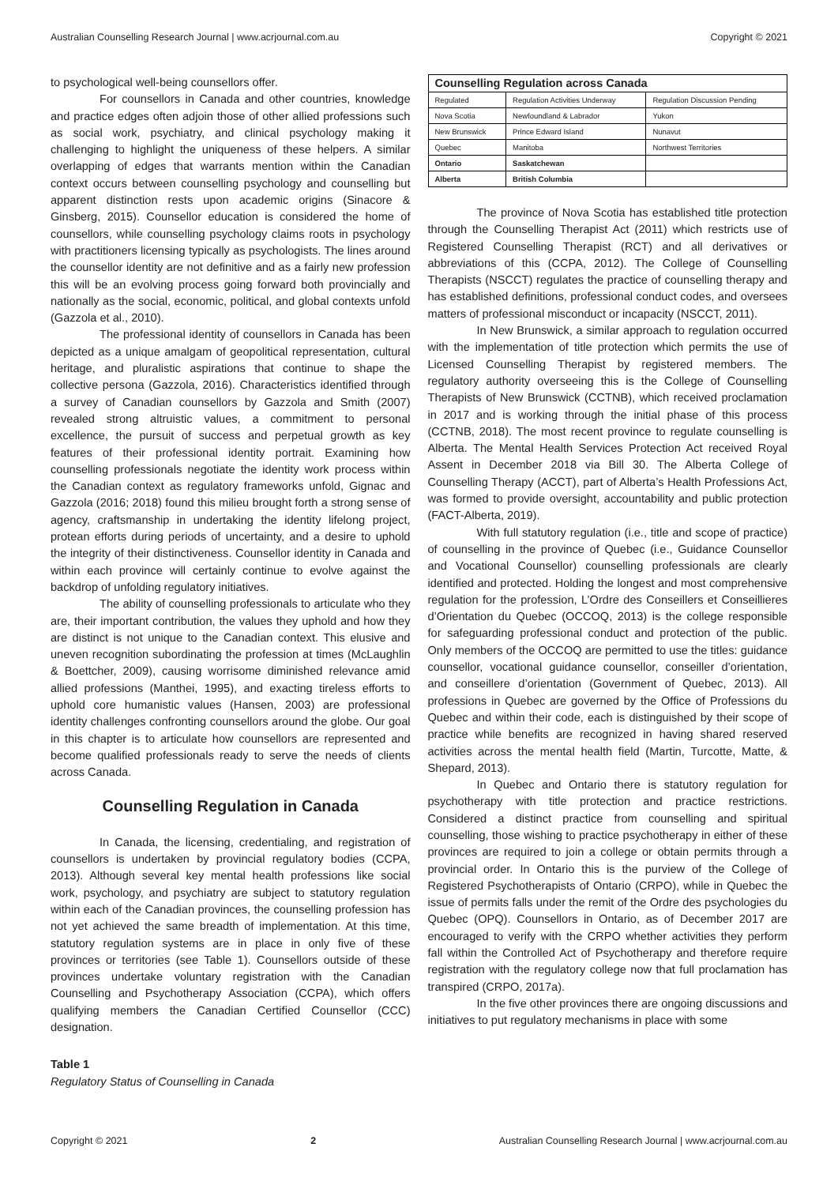Australian Counselling Research Journal | www.acrjournal.com.au Copyright © 2021
to psychological well-being counsellors offer.
For counsellors in Canada and other countries, knowledge and practice edges often adjoin those of other allied professions such as social work, psychiatry, and clinical psychology making it challenging to highlight the uniqueness of these helpers. A similar overlapping of edges that warrants mention within the Canadian context occurs between counselling psychology and counselling but apparent distinction rests upon academic origins (Sinacore & Ginsberg, 2015). Counsellor education is considered the home of counsellors, while counselling psychology claims roots in psychology with practitioners licensing typically as psychologists. The lines around the counsellor identity are not definitive and as a fairly new profession this will be an evolving process going forward both provincially and nationally as the social, economic, political, and global contexts unfold (Gazzola et al., 2010).
The professional identity of counsellors in Canada has been depicted as a unique amalgam of geopolitical representation, cultural heritage, and pluralistic aspirations that continue to shape the collective persona (Gazzola, 2016). Characteristics identified through a survey of Canadian counsellors by Gazzola and Smith (2007) revealed strong altruistic values, a commitment to personal excellence, the pursuit of success and perpetual growth as key features of their professional identity portrait. Examining how counselling professionals negotiate the identity work process within the Canadian context as regulatory frameworks unfold, Gignac and Gazzola (2016; 2018) found this milieu brought forth a strong sense of agency, craftsmanship in undertaking the identity lifelong project, protean efforts during periods of uncertainty, and a desire to uphold the integrity of their distinctiveness. Counsellor identity in Canada and within each province will certainly continue to evolve against the backdrop of unfolding regulatory initiatives.
The ability of counselling professionals to articulate who they are, their important contribution, the values they uphold and how they are distinct is not unique to the Canadian context. This elusive and uneven recognition subordinating the profession at times (McLaughlin & Boettcher, 2009), causing worrisome diminished relevance amid allied professions (Manthei, 1995), and exacting tireless efforts to uphold core humanistic values (Hansen, 2003) are professional identity challenges confronting counsellors around the globe. Our goal in this chapter is to articulate how counsellors are represented and become qualified professionals ready to serve the needs of clients across Canada.
Counselling Regulation in Canada
In Canada, the licensing, credentialing, and registration of counsellors is undertaken by provincial regulatory bodies (CCPA, 2013). Although several key mental health professions like social work, psychology, and psychiatry are subject to statutory regulation within each of the Canadian provinces, the counselling profession has not yet achieved the same breadth of implementation. At this time, statutory regulation systems are in place in only five of these provinces or territories (see Table 1). Counsellors outside of these provinces undertake voluntary registration with the Canadian Counselling and Psychotherapy Association (CCPA), which offers qualifying members the Canadian Certified Counsellor (CCC) designation.
Table 1
Regulatory Status of Counselling in Canada
| Counselling Regulation across Canada | | |
| --- | --- | --- |
| Regulated | Regulation Activities Underway | Regulation Discussion Pending |
| Nova Scotia | Newfoundland & Labrador | Yukon |
| New Brunswick | Prince Edward Island | Nunavut |
| Quebec | Manitoba | Northwest Territories |
| Ontario | Saskatchewan | |
| Alberta | British Columbia | |
The province of Nova Scotia has established title protection through the Counselling Therapist Act (2011) which restricts use of Registered Counselling Therapist (RCT) and all derivatives or abbreviations of this (CCPA, 2012). The College of Counselling Therapists (NSCCT) regulates the practice of counselling therapy and has established definitions, professional conduct codes, and oversees matters of professional misconduct or incapacity (NSCCT, 2011).
In New Brunswick, a similar approach to regulation occurred with the implementation of title protection which permits the use of Licensed Counselling Therapist by registered members. The regulatory authority overseeing this is the College of Counselling Therapists of New Brunswick (CCTNB), which received proclamation in 2017 and is working through the initial phase of this process (CCTNB, 2018). The most recent province to regulate counselling is Alberta. The Mental Health Services Protection Act received Royal Assent in December 2018 via Bill 30. The Alberta College of Counselling Therapy (ACCT), part of Alberta’s Health Professions Act, was formed to provide oversight, accountability and public protection (FACT-Alberta, 2019).
With full statutory regulation (i.e., title and scope of practice) of counselling in the province of Quebec (i.e., Guidance Counsellor and Vocational Counsellor) counselling professionals are clearly identified and protected. Holding the longest and most comprehensive regulation for the profession, L’Ordre des Conseillers et Conseillieres d’Orientation du Quebec (OCCOQ, 2013) is the college responsible for safeguarding professional conduct and protection of the public. Only members of the OCCOQ are permitted to use the titles: guidance counsellor, vocational guidance counsellor, conseiller d’orientation, and conseillere d’orientation (Government of Quebec, 2013). All professions in Quebec are governed by the Office of Professions du Quebec and within their code, each is distinguished by their scope of practice while benefits are recognized in having shared reserved activities across the mental health field (Martin, Turcotte, Matte, & Shepard, 2013).
In Quebec and Ontario there is statutory regulation for psychotherapy with title protection and practice restrictions. Considered a distinct practice from counselling and spiritual counselling, those wishing to practice psychotherapy in either of these provinces are required to join a college or obtain permits through a provincial order. In Ontario this is the purview of the College of Registered Psychotherapists of Ontario (CRPO), while in Quebec the issue of permits falls under the remit of the Ordre des psychologies du Quebec (OPQ). Counsellors in Ontario, as of December 2017 are encouraged to verify with the CRPO whether activities they perform fall within the Controlled Act of Psychotherapy and therefore require registration with the regulatory college now that full proclamation has transpired (CRPO, 2017a).
In the five other provinces there are ongoing discussions and initiatives to put regulatory mechanisms in place with some
Copyright © 2021 2 Australian Counselling Research Journal | www.acrjournal.com.au